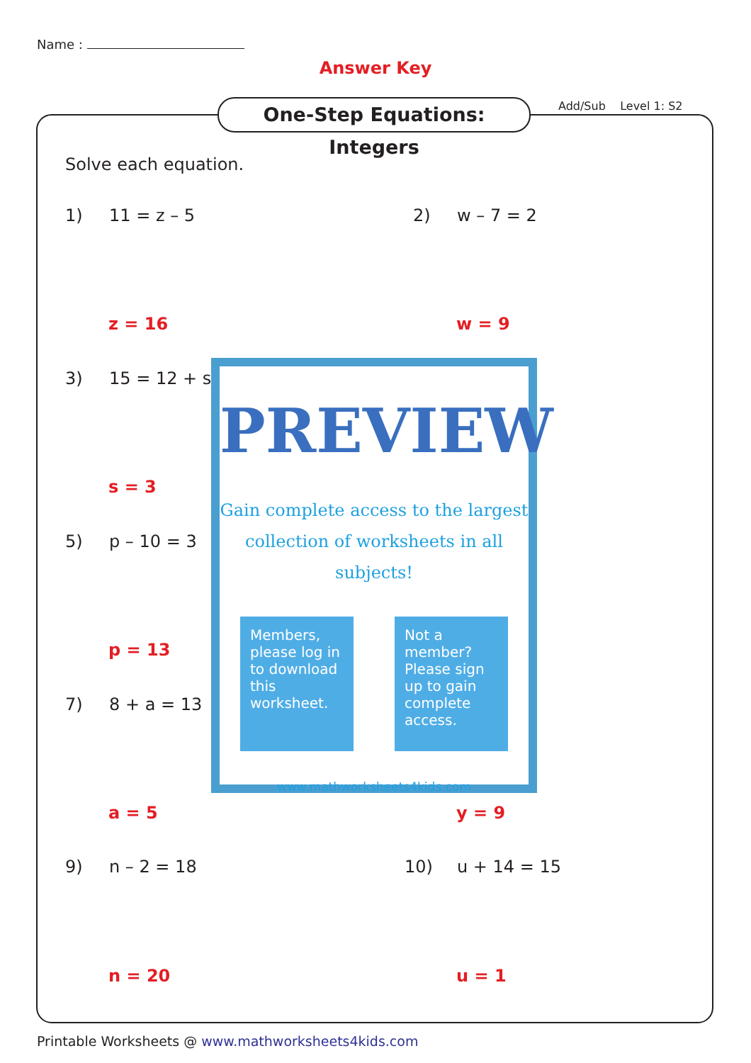Name :
Answer Key
One-Step Equations: Integers
Add/Sub Level 1: S2
Solve each equation.
1) 11 = z – 5 2) w – 7 = 2
z = 16 w = 9
3) 15 = 12 + s
s = 3
5) p – 10 = 3
p = 13
7) 8 + a = 13
a = 5 y = 9
9) n – 2 = 18 10) u + 14 = 15
n = 20 u = 1
PREVIEW
Gain complete access to the largest
collection of worksheets in all subjects!
Members, please log in to download this worksheet.
Not a member? Please sign up to gain complete access.
www.mathworksheets4kids.com
Printable Worksheets @ www.mathworksheets4kids.com